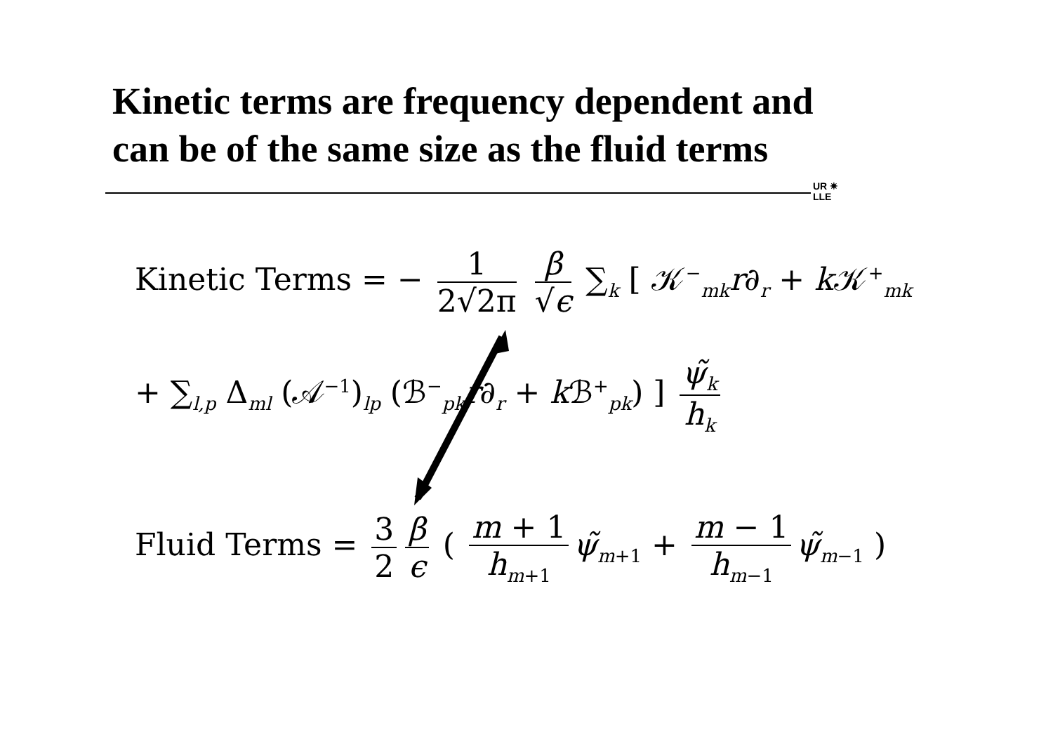Kinetic terms are frequency dependent and
can be of the same size as the fluid terms
UR ✷
LLE
Kinetic Terms = − 1 2√2π β √ϵ ∑<sub>k</sub> [ 𝒦<sup>−</sup><sub>mk</sub>r∂<sub>r</sub> + k 𝒦<sup>+</sup><sub>mk</sub>
+ ∑<sub>l,p</sub> Δ<sub>ml</sub> (𝒜<sup>−1</sup>)<sub>lp</sub> (ℬ<sup>−</sup><sub>pk</sub>r∂<sub>r</sub> + k ℬ<sup>+</sup><sub>pk</sub>) ] ψ̃<sub>k</sub> h<sub>k</sub>
Fluid Terms = 3 2 β ϵ ( m + 1 h<sub>m+1</sub> ψ̃<sub>m+1</sub> + m − 1 h<sub>m−1</sub> ψ̃<sub>m−1</sub> )